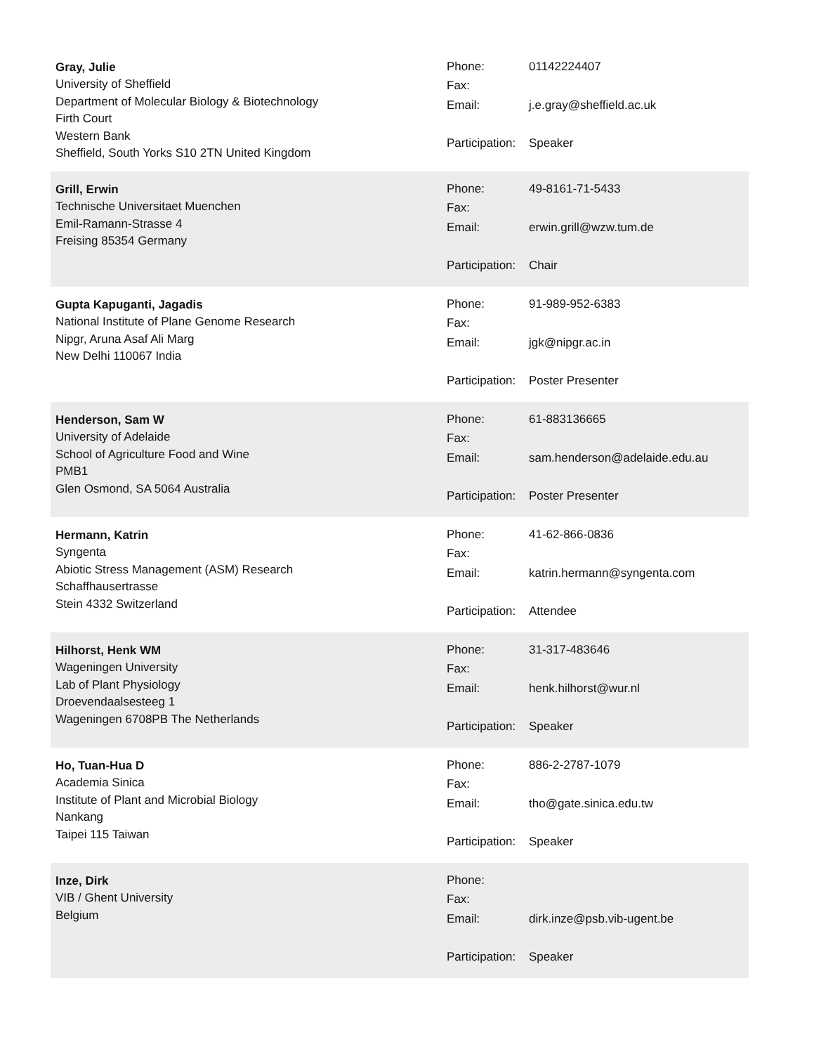Gray, Julie
University of Sheffield
Department of Molecular Biology & Biotechnology
Firth Court
Western Bank
Sheffield, South Yorks S10 2TN United Kingdom
Phone: 01142224407
Fax:
Email: j.e.gray@sheffield.ac.uk
Participation: Speaker
Grill, Erwin
Technische Universitaet Muenchen
Emil-Ramann-Strasse 4
Freising 85354 Germany
Phone: 49-8161-71-5433
Fax:
Email: erwin.grill@wzw.tum.de
Participation: Chair
Gupta Kapuganti, Jagadis
National Institute of Plane Genome Research
Nipgr, Aruna Asaf Ali Marg
New Delhi 110067 India
Phone: 91-989-952-6383
Fax:
Email: jgk@nipgr.ac.in
Participation: Poster Presenter
Henderson, Sam W
University of Adelaide
School of Agriculture Food and Wine
PMB1
Glen Osmond, SA 5064 Australia
Phone: 61-883136665
Fax:
Email: sam.henderson@adelaide.edu.au
Participation: Poster Presenter
Hermann, Katrin
Syngenta
Abiotic Stress Management (ASM) Research
Schaffhausertrasse
Stein 4332 Switzerland
Phone: 41-62-866-0836
Fax:
Email: katrin.hermann@syngenta.com
Participation: Attendee
Hilhorst, Henk WM
Wageningen University
Lab of Plant Physiology
Droevendaalsesteeg 1
Wageningen 6708PB The Netherlands
Phone: 31-317-483646
Fax:
Email: henk.hilhorst@wur.nl
Participation: Speaker
Ho, Tuan-Hua D
Academia Sinica
Institute of Plant and Microbial Biology
Nankang
Taipei 115 Taiwan
Phone: 886-2-2787-1079
Fax:
Email: tho@gate.sinica.edu.tw
Participation: Speaker
Inze, Dirk
VIB / Ghent University
Belgium
Phone:
Fax:
Email: dirk.inze@psb.vib-ugent.be
Participation: Speaker